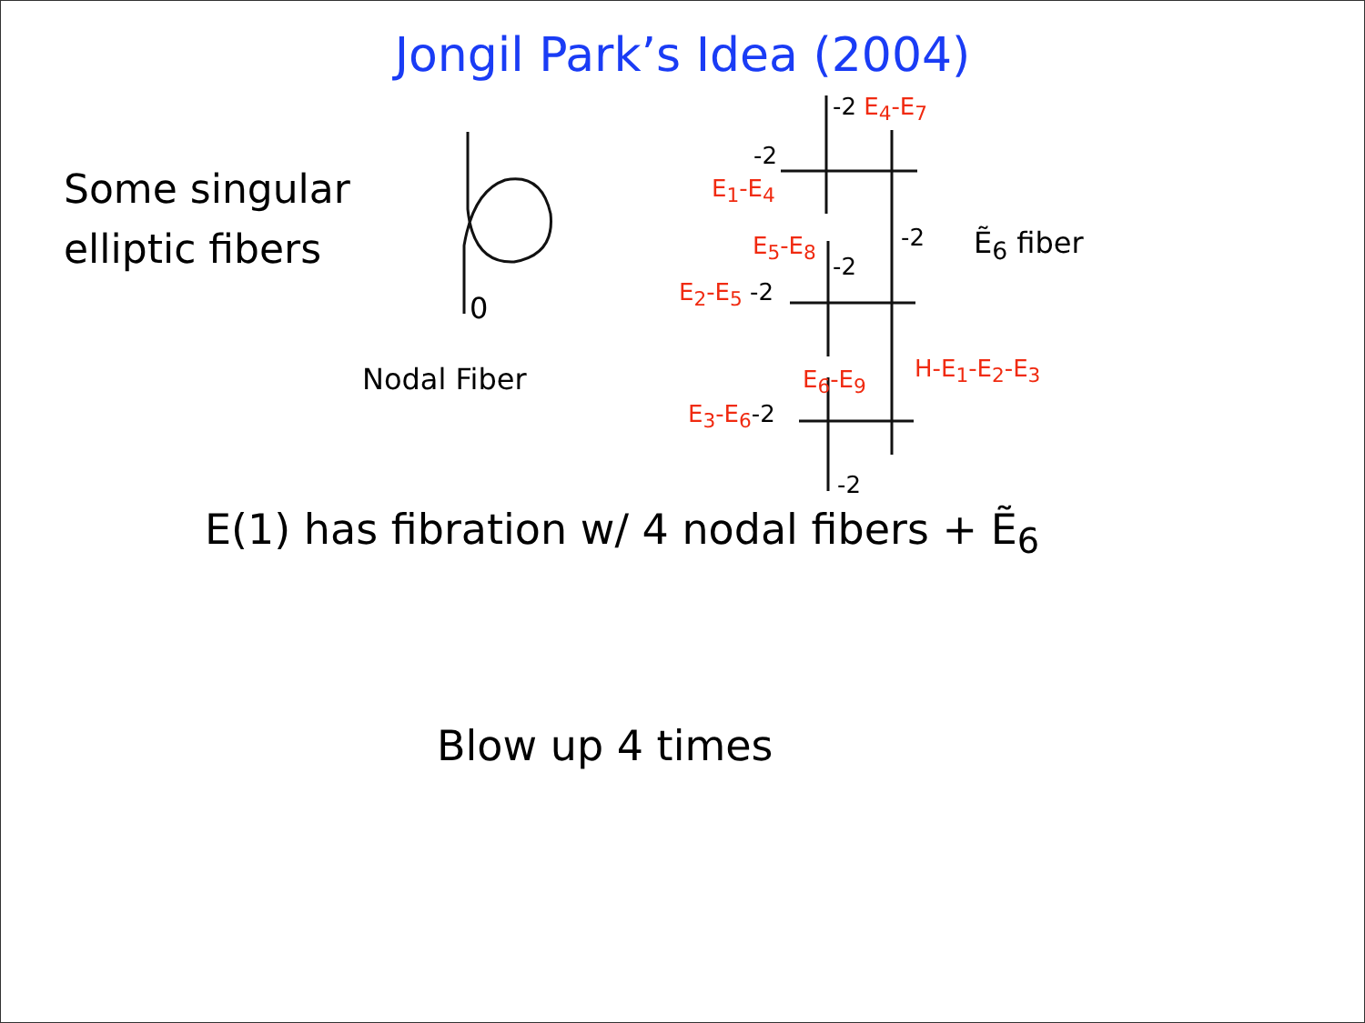Jongil Park’s Idea (2004)
Some singular
elliptic fibers
0
Nodal Fiber
-2 E<sub>4</sub>-E<sub>7</sub>
-2
E<sub>1</sub>-E<sub>4</sub>
-2 Ẽ<sub>6</sub> fiber
E<sub>5</sub>-E<sub>8</sub>
-2
E<sub>2</sub>-E<sub>5</sub> -2
H-E<sub>1</sub>-E<sub>2</sub>-E<sub>3</sub>
E<sub>6</sub>-E<sub>9</sub>
E<sub>3</sub>-E<sub>6</sub>-2
-2
E(1) has fibration w/ 4 nodal fibers + Ẽ<sub>6</sub>
Blow up 4 times